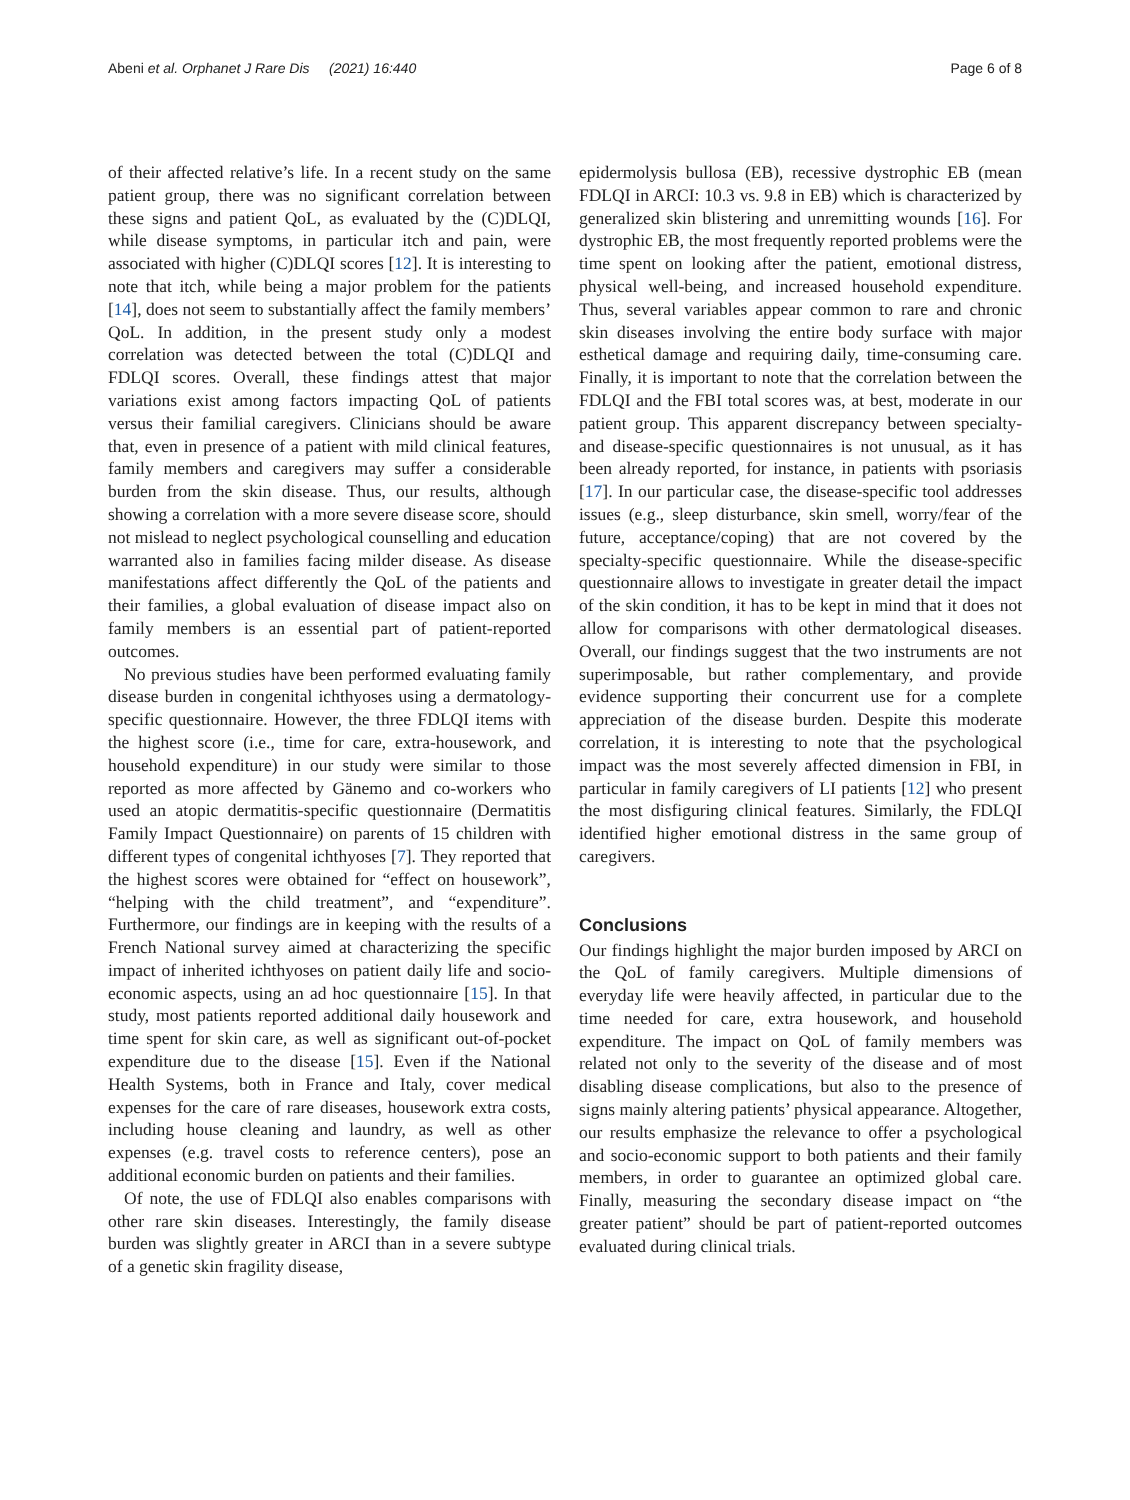Abeni et al. Orphanet J Rare Dis (2021) 16:440 Page 6 of 8
of their affected relative’s life. In a recent study on the same patient group, there was no significant correlation between these signs and patient QoL, as evaluated by the (C)DLQI, while disease symptoms, in particular itch and pain, were associated with higher (C)DLQI scores [12]. It is interesting to note that itch, while being a major problem for the patients [14], does not seem to substantially affect the family members’ QoL. In addition, in the present study only a modest correlation was detected between the total (C)DLQI and FDLQI scores. Overall, these findings attest that major variations exist among factors impacting QoL of patients versus their familial caregivers. Clinicians should be aware that, even in presence of a patient with mild clinical features, family members and caregivers may suffer a considerable burden from the skin disease. Thus, our results, although showing a correlation with a more severe disease score, should not mislead to neglect psychological counselling and education warranted also in families facing milder disease. As disease manifestations affect differently the QoL of the patients and their families, a global evaluation of disease impact also on family members is an essential part of patient-reported outcomes.
No previous studies have been performed evaluating family disease burden in congenital ichthyoses using a dermatology-specific questionnaire. However, the three FDLQI items with the highest score (i.e., time for care, extra-housework, and household expenditure) in our study were similar to those reported as more affected by Gänemo and co-workers who used an atopic dermatitis-specific questionnaire (Dermatitis Family Impact Questionnaire) on parents of 15 children with different types of congenital ichthyoses [7]. They reported that the highest scores were obtained for “effect on housework”, “helping with the child treatment”, and “expenditure”. Furthermore, our findings are in keeping with the results of a French National survey aimed at characterizing the specific impact of inherited ichthyoses on patient daily life and socio-economic aspects, using an ad hoc questionnaire [15]. In that study, most patients reported additional daily housework and time spent for skin care, as well as significant out-of-pocket expenditure due to the disease [15]. Even if the National Health Systems, both in France and Italy, cover medical expenses for the care of rare diseases, housework extra costs, including house cleaning and laundry, as well as other expenses (e.g. travel costs to reference centers), pose an additional economic burden on patients and their families.
Of note, the use of FDLQI also enables comparisons with other rare skin diseases. Interestingly, the family disease burden was slightly greater in ARCI than in a severe subtype of a genetic skin fragility disease,
epidermolysis bullosa (EB), recessive dystrophic EB (mean FDLQI in ARCI: 10.3 vs. 9.8 in EB) which is characterized by generalized skin blistering and unremitting wounds [16]. For dystrophic EB, the most frequently reported problems were the time spent on looking after the patient, emotional distress, physical well-being, and increased household expenditure. Thus, several variables appear common to rare and chronic skin diseases involving the entire body surface with major esthetical damage and requiring daily, time-consuming care. Finally, it is important to note that the correlation between the FDLQI and the FBI total scores was, at best, moderate in our patient group. This apparent discrepancy between specialty- and disease-specific questionnaires is not unusual, as it has been already reported, for instance, in patients with psoriasis [17]. In our particular case, the disease-specific tool addresses issues (e.g., sleep disturbance, skin smell, worry/fear of the future, acceptance/coping) that are not covered by the specialty-specific questionnaire. While the disease-specific questionnaire allows to investigate in greater detail the impact of the skin condition, it has to be kept in mind that it does not allow for comparisons with other dermatological diseases. Overall, our findings suggest that the two instruments are not superimposable, but rather complementary, and provide evidence supporting their concurrent use for a complete appreciation of the disease burden. Despite this moderate correlation, it is interesting to note that the psychological impact was the most severely affected dimension in FBI, in particular in family caregivers of LI patients [12] who present the most disfiguring clinical features. Similarly, the FDLQI identified higher emotional distress in the same group of caregivers.
Conclusions
Our findings highlight the major burden imposed by ARCI on the QoL of family caregivers. Multiple dimensions of everyday life were heavily affected, in particular due to the time needed for care, extra housework, and household expenditure. The impact on QoL of family members was related not only to the severity of the disease and of most disabling disease complications, but also to the presence of signs mainly altering patients’ physical appearance. Altogether, our results emphasize the relevance to offer a psychological and socio-economic support to both patients and their family members, in order to guarantee an optimized global care. Finally, measuring the secondary disease impact on “the greater patient” should be part of patient-reported outcomes evaluated during clinical trials.